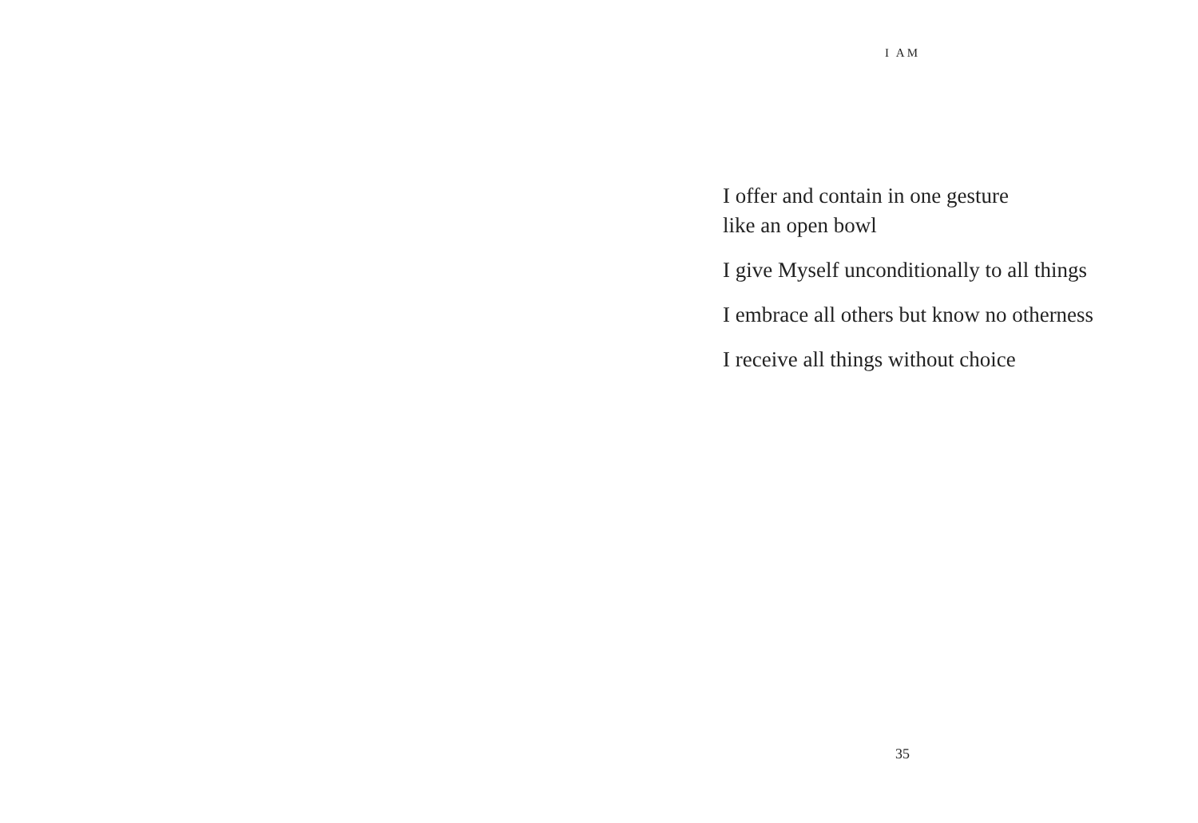I AM
I offer and contain in one gesture
like an open bowl
I give Myself unconditionally to all things
I embrace all others but know no otherness
I receive all things without choice
35